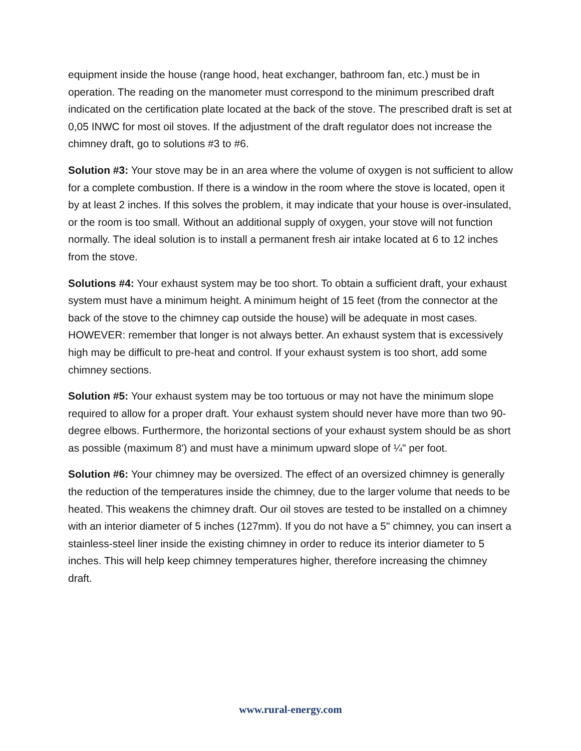equipment inside the house (range hood, heat exchanger, bathroom fan, etc.) must be in operation. The reading on the manometer must correspond to the minimum prescribed draft indicated on the certification plate located at the back of the stove. The prescribed draft is set at 0,05 INWC for most oil stoves. If the adjustment of the draft regulator does not increase the chimney draft, go to solutions #3 to #6.
Solution #3: Your stove may be in an area where the volume of oxygen is not sufficient to allow for a complete combustion. If there is a window in the room where the stove is located, open it by at least 2 inches. If this solves the problem, it may indicate that your house is over-insulated, or the room is too small. Without an additional supply of oxygen, your stove will not function normally. The ideal solution is to install a permanent fresh air intake located at 6 to 12 inches from the stove.
Solutions #4: Your exhaust system may be too short. To obtain a sufficient draft, your exhaust system must have a minimum height. A minimum height of 15 feet (from the connector at the back of the stove to the chimney cap outside the house) will be adequate in most cases. HOWEVER: remember that longer is not always better. An exhaust system that is excessively high may be difficult to pre-heat and control. If your exhaust system is too short, add some chimney sections.
Solution #5: Your exhaust system may be too tortuous or may not have the minimum slope required to allow for a proper draft. Your exhaust system should never have more than two 90-degree elbows. Furthermore, the horizontal sections of your exhaust system should be as short as possible (maximum 8') and must have a minimum upward slope of ¼" per foot.
Solution #6: Your chimney may be oversized. The effect of an oversized chimney is generally the reduction of the temperatures inside the chimney, due to the larger volume that needs to be heated. This weakens the chimney draft. Our oil stoves are tested to be installed on a chimney with an interior diameter of 5 inches (127mm). If you do not have a 5" chimney, you can insert a stainless-steel liner inside the existing chimney in order to reduce its interior diameter to 5 inches. This will help keep chimney temperatures higher, therefore increasing the chimney draft.
www.rural-energy.com